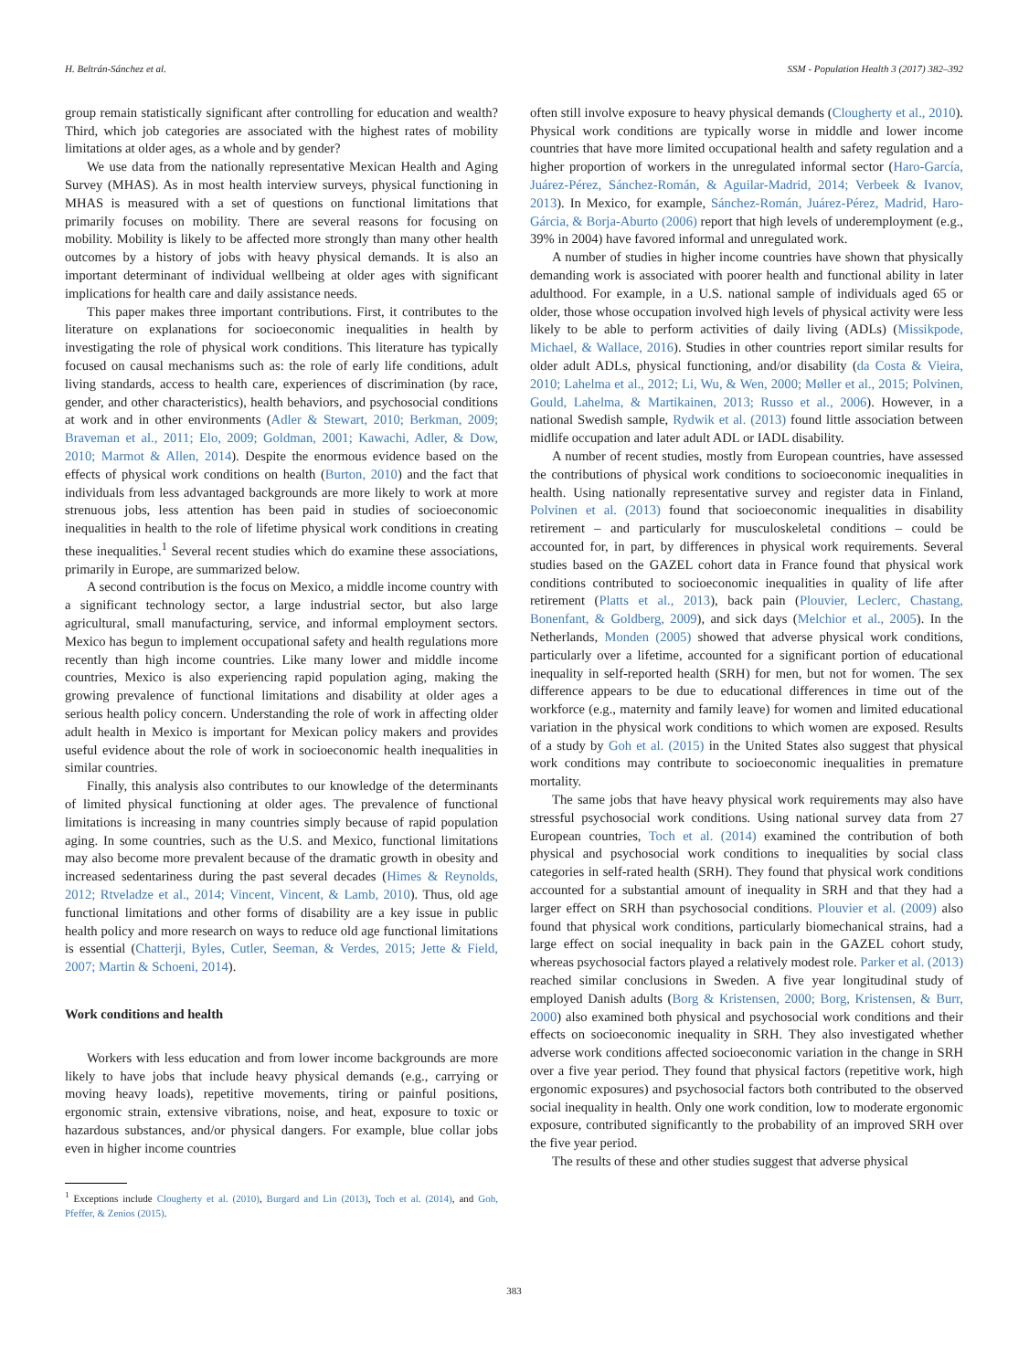H. Beltrán-Sánchez et al. SSM - Population Health 3 (2017) 382–392
group remain statistically significant after controlling for education and wealth? Third, which job categories are associated with the highest rates of mobility limitations at older ages, as a whole and by gender?
We use data from the nationally representative Mexican Health and Aging Survey (MHAS). As in most health interview surveys, physical functioning in MHAS is measured with a set of questions on functional limitations that primarily focuses on mobility. There are several reasons for focusing on mobility. Mobility is likely to be affected more strongly than many other health outcomes by a history of jobs with heavy physical demands. It is also an important determinant of individual wellbeing at older ages with significant implications for health care and daily assistance needs.
This paper makes three important contributions. First, it contributes to the literature on explanations for socioeconomic inequalities in health by investigating the role of physical work conditions. This literature has typically focused on causal mechanisms such as: the role of early life conditions, adult living standards, access to health care, experiences of discrimination (by race, gender, and other characteristics), health behaviors, and psychosocial conditions at work and in other environments (Adler & Stewart, 2010; Berkman, 2009; Braveman et al., 2011; Elo, 2009; Goldman, 2001; Kawachi, Adler, & Dow, 2010; Marmot & Allen, 2014). Despite the enormous evidence based on the effects of physical work conditions on health (Burton, 2010) and the fact that individuals from less advantaged backgrounds are more likely to work at more strenuous jobs, less attention has been paid in studies of socioeconomic inequalities in health to the role of lifetime physical work conditions in creating these inequalities.<sup>1</sup> Several recent studies which do examine these associations, primarily in Europe, are summarized below.
A second contribution is the focus on Mexico, a middle income country with a significant technology sector, a large industrial sector, but also large agricultural, small manufacturing, service, and informal employment sectors. Mexico has begun to implement occupational safety and health regulations more recently than high income countries. Like many lower and middle income countries, Mexico is also experiencing rapid population aging, making the growing prevalence of functional limitations and disability at older ages a serious health policy concern. Understanding the role of work in affecting older adult health in Mexico is important for Mexican policy makers and provides useful evidence about the role of work in socioeconomic health inequalities in similar countries.
Finally, this analysis also contributes to our knowledge of the determinants of limited physical functioning at older ages. The prevalence of functional limitations is increasing in many countries simply because of rapid population aging. In some countries, such as the U.S. and Mexico, functional limitations may also become more prevalent because of the dramatic growth in obesity and increased sedentariness during the past several decades (Himes & Reynolds, 2012; Rtveladze et al., 2014; Vincent, Vincent, & Lamb, 2010). Thus, old age functional limitations and other forms of disability are a key issue in public health policy and more research on ways to reduce old age functional limitations is essential (Chatterji, Byles, Cutler, Seeman, & Verdes, 2015; Jette & Field, 2007; Martin & Schoeni, 2014).
Work conditions and health
Workers with less education and from lower income backgrounds are more likely to have jobs that include heavy physical demands (e.g., carrying or moving heavy loads), repetitive movements, tiring or painful positions, ergonomic strain, extensive vibrations, noise, and heat, exposure to toxic or hazardous substances, and/or physical dangers. For example, blue collar jobs even in higher income countries
<sup>1</sup> Exceptions include Clougherty et al. (2010), Burgard and Lin (2013), Toch et al. (2014), and Goh, Pfeffer, & Zenios (2015).
often still involve exposure to heavy physical demands (Clougherty et al., 2010). Physical work conditions are typically worse in middle and lower income countries that have more limited occupational health and safety regulation and a higher proportion of workers in the unregulated informal sector (Haro-García, Juárez-Pérez, Sánchez-Román, & Aguilar-Madrid, 2014; Verbeek & Ivanov, 2013). In Mexico, for example, Sánchez-Román, Juárez-Pérez, Madrid, Haro-Gárcia, & Borja-Aburto (2006) report that high levels of underemployment (e.g., 39% in 2004) have favored informal and unregulated work.
A number of studies in higher income countries have shown that physically demanding work is associated with poorer health and functional ability in later adulthood. For example, in a U.S. national sample of individuals aged 65 or older, those whose occupation involved high levels of physical activity were less likely to be able to perform activities of daily living (ADLs) (Missikpode, Michael, & Wallace, 2016). Studies in other countries report similar results for older adult ADLs, physical functioning, and/or disability (da Costa & Vieira, 2010; Lahelma et al., 2012; Li, Wu, & Wen, 2000; Møller et al., 2015; Polvinen, Gould, Lahelma, & Martikainen, 2013; Russo et al., 2006). However, in a national Swedish sample, Rydwik et al. (2013) found little association between midlife occupation and later adult ADL or IADL disability.
A number of recent studies, mostly from European countries, have assessed the contributions of physical work conditions to socioeconomic inequalities in health. Using nationally representative survey and register data in Finland, Polvinen et al. (2013) found that socioeconomic inequalities in disability retirement – and particularly for musculoskeletal conditions – could be accounted for, in part, by differences in physical work requirements. Several studies based on the GAZEL cohort data in France found that physical work conditions contributed to socioeconomic inequalities in quality of life after retirement (Platts et al., 2013), back pain (Plouvier, Leclerc, Chastang, Bonenfant, & Goldberg, 2009), and sick days (Melchior et al., 2005). In the Netherlands, Monden (2005) showed that adverse physical work conditions, particularly over a lifetime, accounted for a significant portion of educational inequality in self-reported health (SRH) for men, but not for women. The sex difference appears to be due to educational differences in time out of the workforce (e.g., maternity and family leave) for women and limited educational variation in the physical work conditions to which women are exposed. Results of a study by Goh et al. (2015) in the United States also suggest that physical work conditions may contribute to socioeconomic inequalities in premature mortality.
The same jobs that have heavy physical work requirements may also have stressful psychosocial work conditions. Using national survey data from 27 European countries, Toch et al. (2014) examined the contribution of both physical and psychosocial work conditions to inequalities by social class categories in self-rated health (SRH). They found that physical work conditions accounted for a substantial amount of inequality in SRH and that they had a larger effect on SRH than psychosocial conditions. Plouvier et al. (2009) also found that physical work conditions, particularly biomechanical strains, had a large effect on social inequality in back pain in the GAZEL cohort study, whereas psychosocial factors played a relatively modest role. Parker et al. (2013) reached similar conclusions in Sweden. A five year longitudinal study of employed Danish adults (Borg & Kristensen, 2000; Borg, Kristensen, & Burr, 2000) also examined both physical and psychosocial work conditions and their effects on socioeconomic inequality in SRH. They also investigated whether adverse work conditions affected socioeconomic variation in the change in SRH over a five year period. They found that physical factors (repetitive work, high ergonomic exposures) and psychosocial factors both contributed to the observed social inequality in health. Only one work condition, low to moderate ergonomic exposure, contributed significantly to the probability of an improved SRH over the five year period.
The results of these and other studies suggest that adverse physical
383